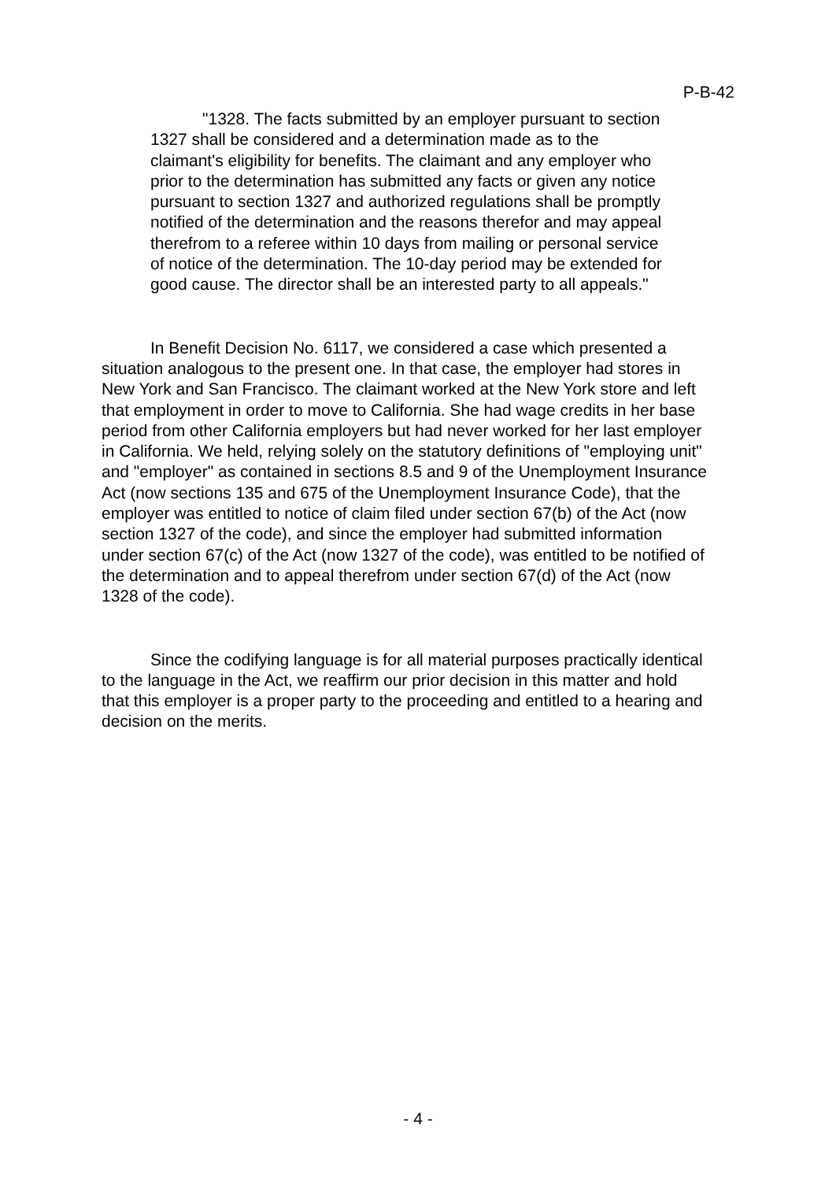P-B-42
"1328. The facts submitted by an employer pursuant to section 1327 shall be considered and a determination made as to the claimant's eligibility for benefits. The claimant and any employer who prior to the determination has submitted any facts or given any notice pursuant to section 1327 and authorized regulations shall be promptly notified of the determination and the reasons therefor and may appeal therefrom to a referee within 10 days from mailing or personal service of notice of the determination. The 10-day period may be extended for good cause. The director shall be an interested party to all appeals."
In Benefit Decision No. 6117, we considered a case which presented a situation analogous to the present one. In that case, the employer had stores in New York and San Francisco. The claimant worked at the New York store and left that employment in order to move to California. She had wage credits in her base period from other California employers but had never worked for her last employer in California. We held, relying solely on the statutory definitions of "employing unit" and "employer" as contained in sections 8.5 and 9 of the Unemployment Insurance Act (now sections 135 and 675 of the Unemployment Insurance Code), that the employer was entitled to notice of claim filed under section 67(b) of the Act (now section 1327 of the code), and since the employer had submitted information under section 67(c) of the Act (now 1327 of the code), was entitled to be notified of the determination and to appeal therefrom under section 67(d) of the Act (now 1328 of the code).
Since the codifying language is for all material purposes practically identical to the language in the Act, we reaffirm our prior decision in this matter and hold that this employer is a proper party to the proceeding and entitled to a hearing and decision on the merits.
- 4 -